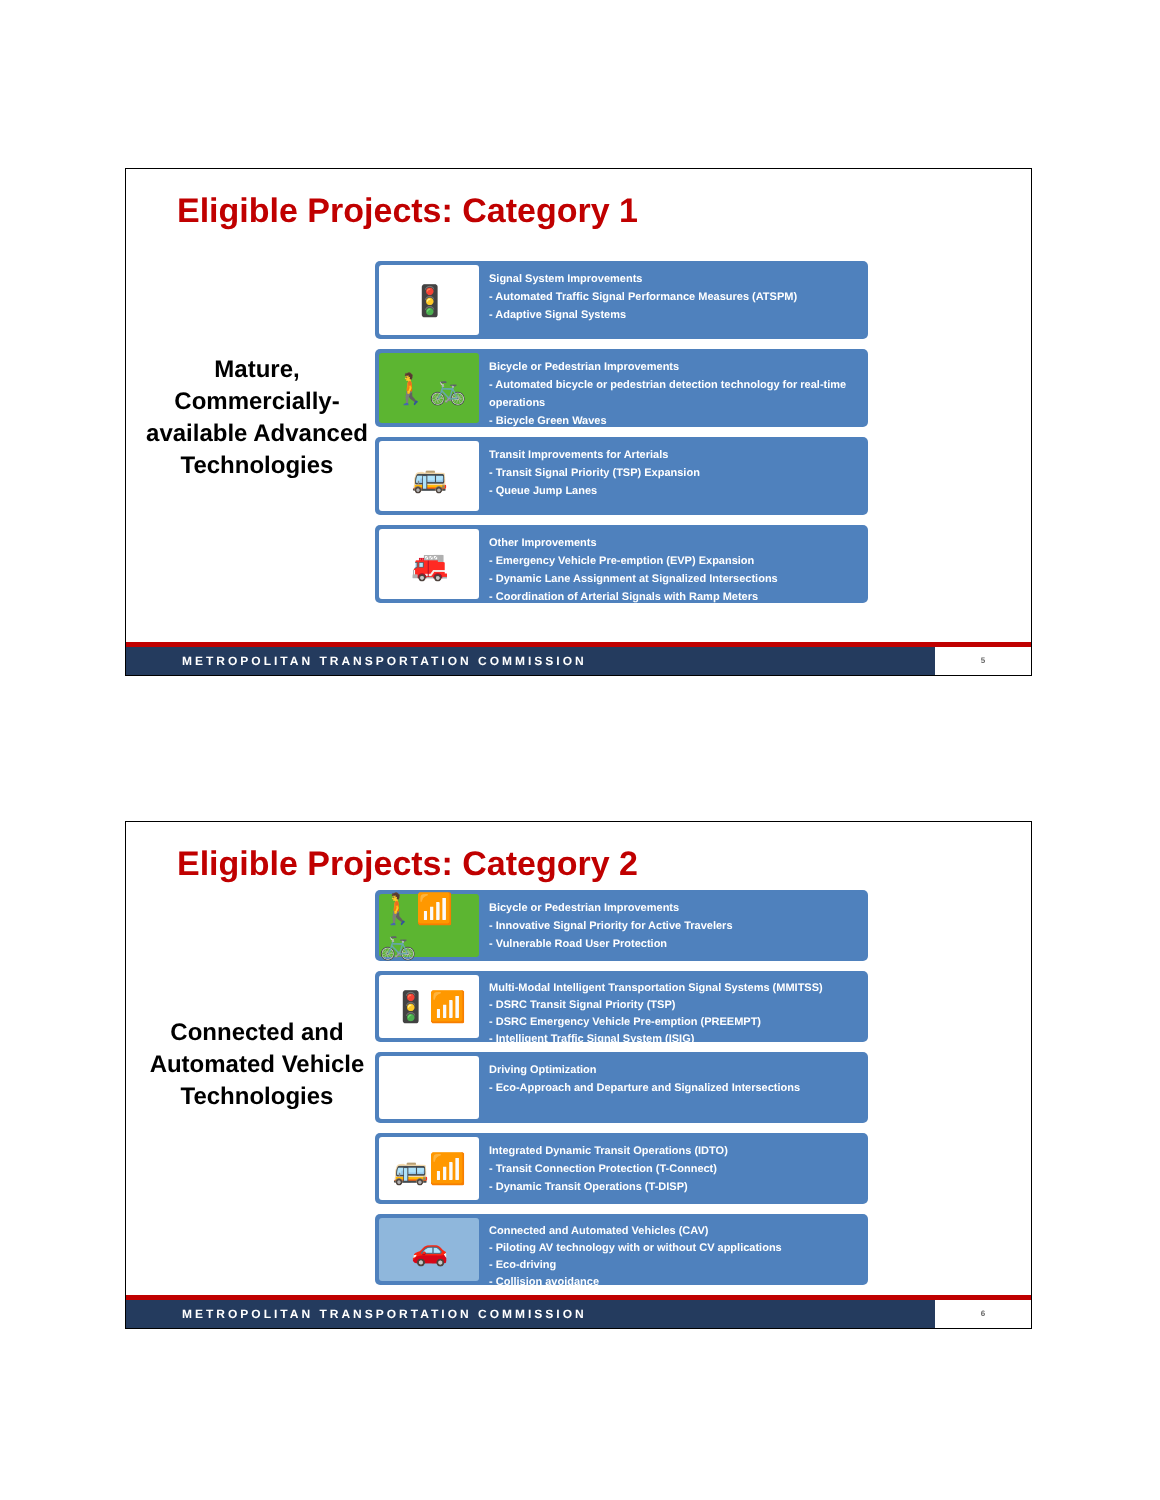Eligible Projects: Category 1
Mature, Commercially-available Advanced Technologies
🚦
Signal System Improvements
- Automated Traffic Signal Performance Measures (ATSPM)
- Adaptive Signal Systems
🚶🚲
Bicycle or Pedestrian Improvements
- Automated bicycle or pedestrian detection technology for real-time operations
- Bicycle Green Waves
🚌
Transit Improvements for Arterials
- Transit Signal Priority (TSP) Expansion
- Queue Jump Lanes
🚒
Other Improvements
- Emergency Vehicle Pre-emption (EVP) Expansion
- Dynamic Lane Assignment at Signalized Intersections
- Coordination of Arterial Signals with Ramp Meters
METROPOLITAN TRANSPORTATION COMMISSION
5
Eligible Projects: Category 2
Connected and Automated Vehicle Technologies
🚶📶🚲
Bicycle or Pedestrian Improvements
- Innovative Signal Priority for Active Travelers
- Vulnerable Road User Protection
🚦📶
Multi-Modal Intelligent Transportation Signal Systems (MMITSS)
- DSRC Transit Signal Priority (TSP)
- DSRC Emergency Vehicle Pre-emption (PREEMPT)
- Intelligent Traffic Signal System (ISIG)
⏲
Driving Optimization
- Eco-Approach and Departure and Signalized Intersections
🚌📶
Integrated Dynamic Transit Operations (IDTO)
- Transit Connection Protection (T-Connect)
- Dynamic Transit Operations (T-DISP)
🚗
Connected and Automated Vehicles (CAV)
- Piloting AV technology with or without CV applications
- Eco-driving
- Collision avoidance
METROPOLITAN TRANSPORTATION COMMISSION
6